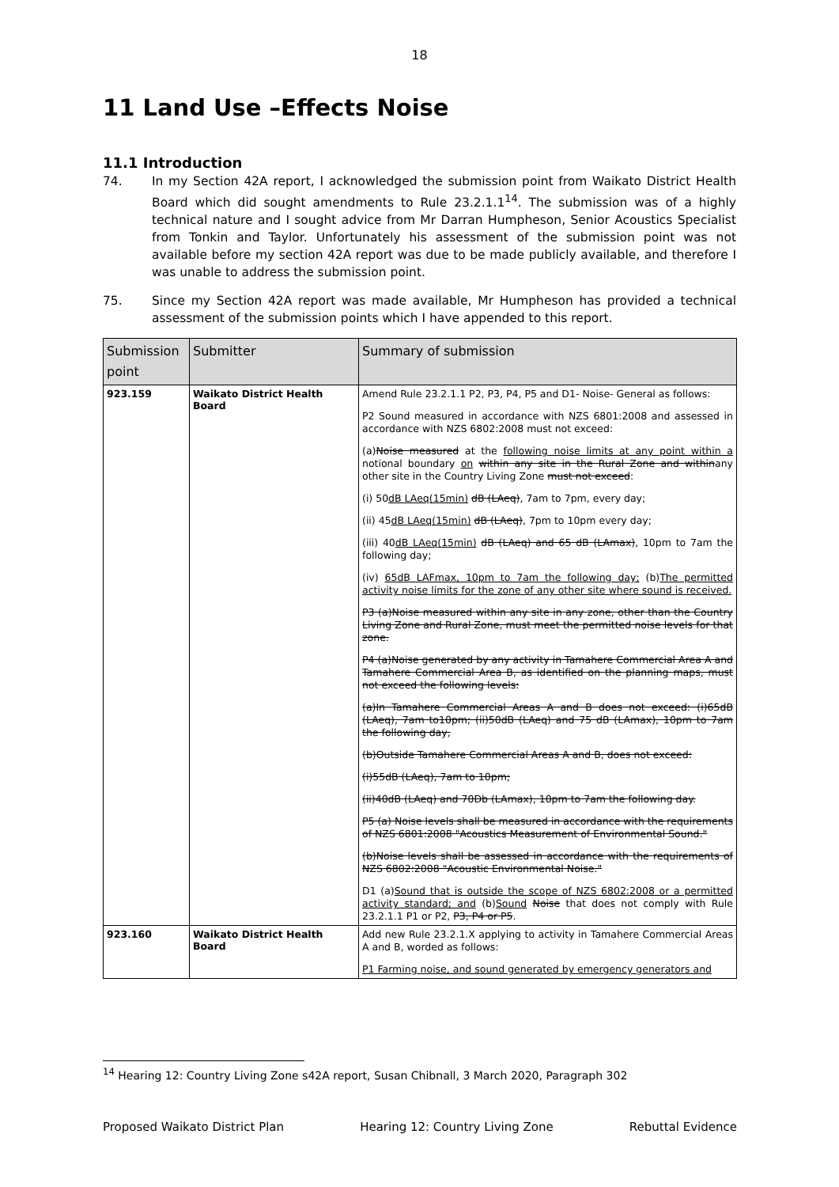18
11 Land Use –Effects Noise
11.1 Introduction
74. In my Section 42A report, I acknowledged the submission point from Waikato District Health Board which did sought amendments to Rule 23.2.1.1<sup>14</sup>. The submission was of a highly technical nature and I sought advice from Mr Darran Humpheson, Senior Acoustics Specialist from Tonkin and Taylor. Unfortunately his assessment of the submission point was not available before my section 42A report was due to be made publicly available, and therefore I was unable to address the submission point.
75. Since my Section 42A report was made available, Mr Humpheson has provided a technical assessment of the submission points which I have appended to this report.
| Submission point | Submitter | Summary of submission |
| --- | --- | --- |
| 923.159 | Waikato District Health Board | Amend Rule 23.2.1.1 P2, P3, P4, P5 and D1- Noise- General as follows: P2 Sound measured in accordance with NZS 6801:2008 and assessed in accordance with NZS 6802:2008 must not exceed: (a) Noise measured at the following noise limits at any point within a notional boundary on within any site in the Rural Zone and within any other site in the Country Living Zone must not exceed : (i) 50 dB LAeq(15min) dB (LAeq) , 7am to 7pm, every day; (ii) 45 dB LAeq(15min) dB (LAeq) , 7pm to 10pm every day; (iii) 40 dB LAeq(15min) dB (LAeq) and 65 dB (LAmax) , 10pm to 7am the following day; (iv) 65dB LAFmax, 10pm to 7am the following day; (b) The permitted activity noise limits for the zone of any other site where sound is received. P3 (a)Noise measured within any site in any zone, other than the Country Living Zone and Rural Zone, must meet the permitted noise levels for that zone. P4 (a)Noise generated by any activity in Tamahere Commercial Area A and Tamahere Commercial Area B, as identified on the planning maps, must not exceed the following levels: (a)In Tamahere Commercial Areas A and B does not exceed: (i)65dB (LAeq), 7am to10pm; (ii)50dB (LAeq) and 75 dB (LAmax), 10pm to 7am the following day, (b)Outside Tamahere Commercial Areas A and B, does not exceed: (i)55dB (LAeq), 7am to 10pm; (ii)40dB (LAeq) and 70Db (LAmax), 10pm to 7am the following day. P5 (a) Noise levels shall be measured in accordance with the requirements of NZS 6801:2008 "Acoustics Measurement of Environmental Sound." (b)Noise levels shall be assessed in accordance with the requirements of NZS 6802:2008 "Acoustic Environmental Noise." D1 (a) Sound that is outside the scope of NZS 6802:2008 or a permitted activity standard; and (b) Sound Noise that does not comply with Rule 23.2.1.1 P1 or P2, P3, P4 or P5 . |
| 923.160 | Waikato District Health Board | Add new Rule 23.2.1.X applying to activity in Tamahere Commercial Areas A and B, worded as follows: P1 Farming noise, and sound generated by emergency generators and |
<sup>14</sup> Hearing 12: Country Living Zone s42A report, Susan Chibnall, 3 March 2020, Paragraph 302
Proposed Waikato District Plan Hearing 12: Country Living Zone Rebuttal Evidence